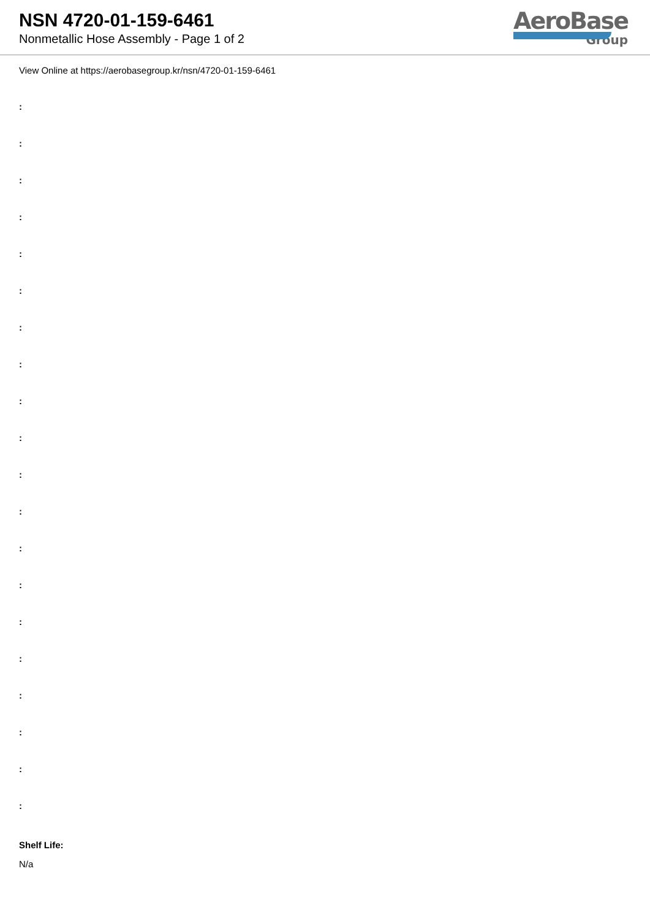NSN 4720-01-159-6461
Nonmetallic Hose Assembly - Page 1 of 2
AeroBase
Group
View Online at https://aerobasegroup.kr/nsn/4720-01-159-6461
:
:
:
:
:
:
:
:
:
:
:
:
:
:
:
:
:
:
:
:
Shelf Life:
N/a